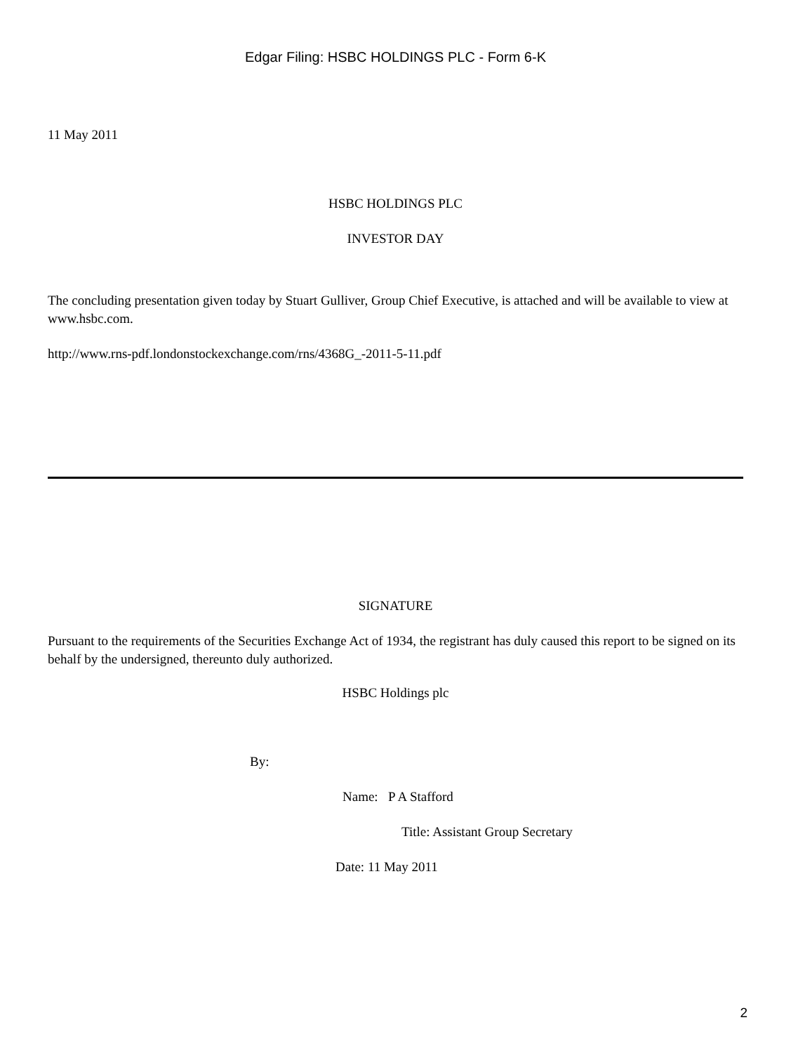Edgar Filing: HSBC HOLDINGS PLC - Form 6-K
11 May 2011
HSBC HOLDINGS PLC
INVESTOR DAY
The concluding presentation given today by Stuart Gulliver, Group Chief Executive, is attached and will be available to view at www.hsbc.com.
http://www.rns-pdf.londonstockexchange.com/rns/4368G_-2011-5-11.pdf
SIGNATURE
Pursuant to the requirements of the Securities Exchange Act of 1934, the registrant has duly caused this report to be signed on its behalf by the undersigned, thereunto duly authorized.
HSBC Holdings plc
By:
Name: P A Stafford
Title: Assistant Group Secretary
Date: 11 May 2011
2